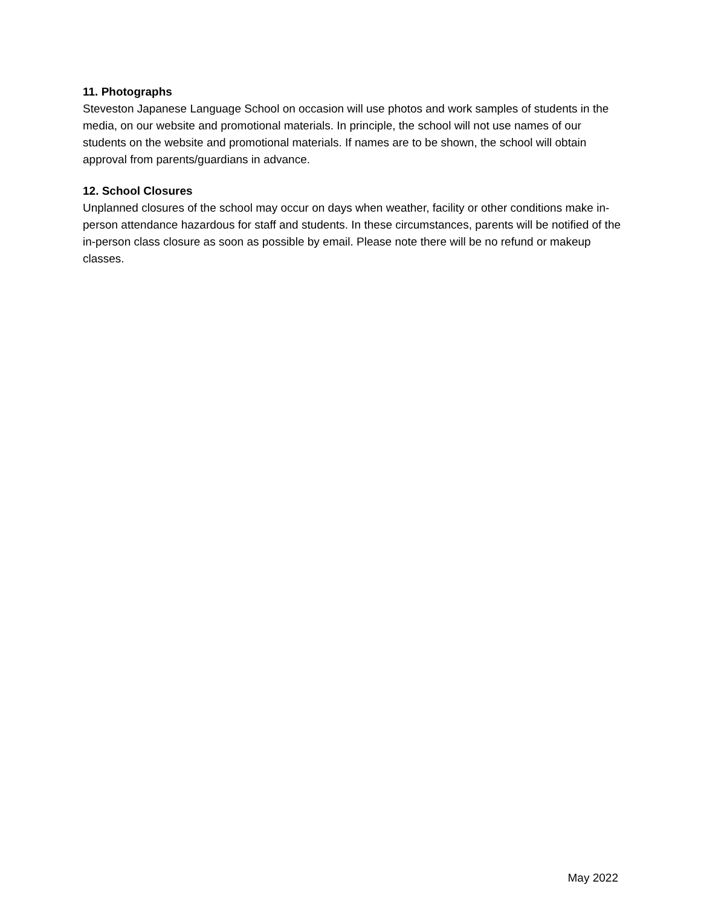11. Photographs
Steveston Japanese Language School on occasion will use photos and work samples of students in the media, on our website and promotional materials. In principle, the school will not use names of our students on the website and promotional materials. If names are to be shown, the school will obtain approval from parents/guardians in advance.
12. School Closures
Unplanned closures of the school may occur on days when weather, facility or other conditions make in-person attendance hazardous for staff and students. In these circumstances, parents will be notified of the in-person class closure as soon as possible by email. Please note there will be no refund or makeup classes.
May 2022